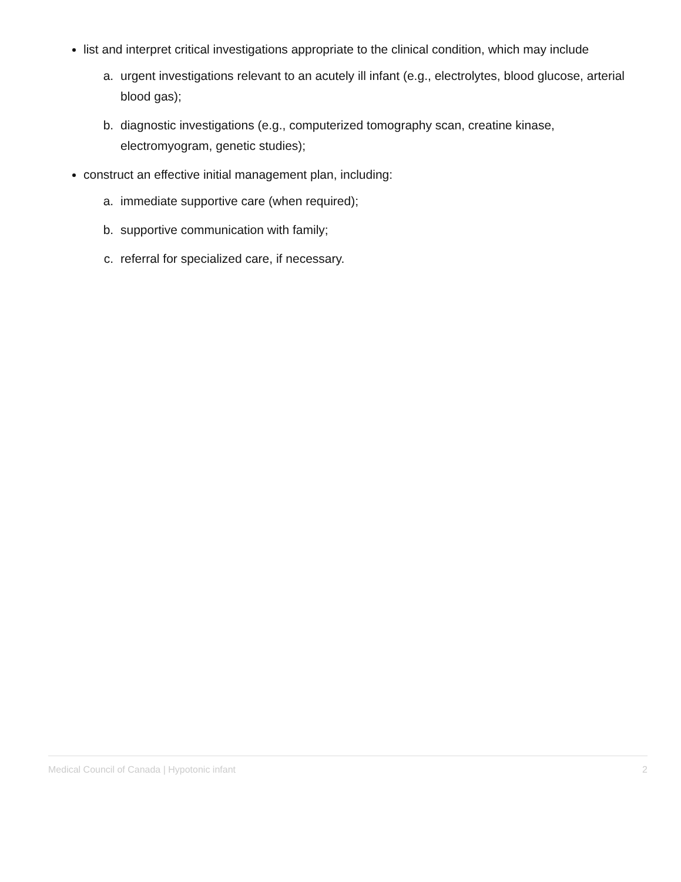list and interpret critical investigations appropriate to the clinical condition, which may include
a. urgent investigations relevant to an acutely ill infant (e.g., electrolytes, blood glucose, arterial blood gas);
b. diagnostic investigations (e.g., computerized tomography scan, creatine kinase, electromyogram, genetic studies);
construct an effective initial management plan, including:
a. immediate supportive care (when required);
b. supportive communication with family;
c. referral for specialized care, if necessary.
Medical Council of Canada | Hypotonic infant 2